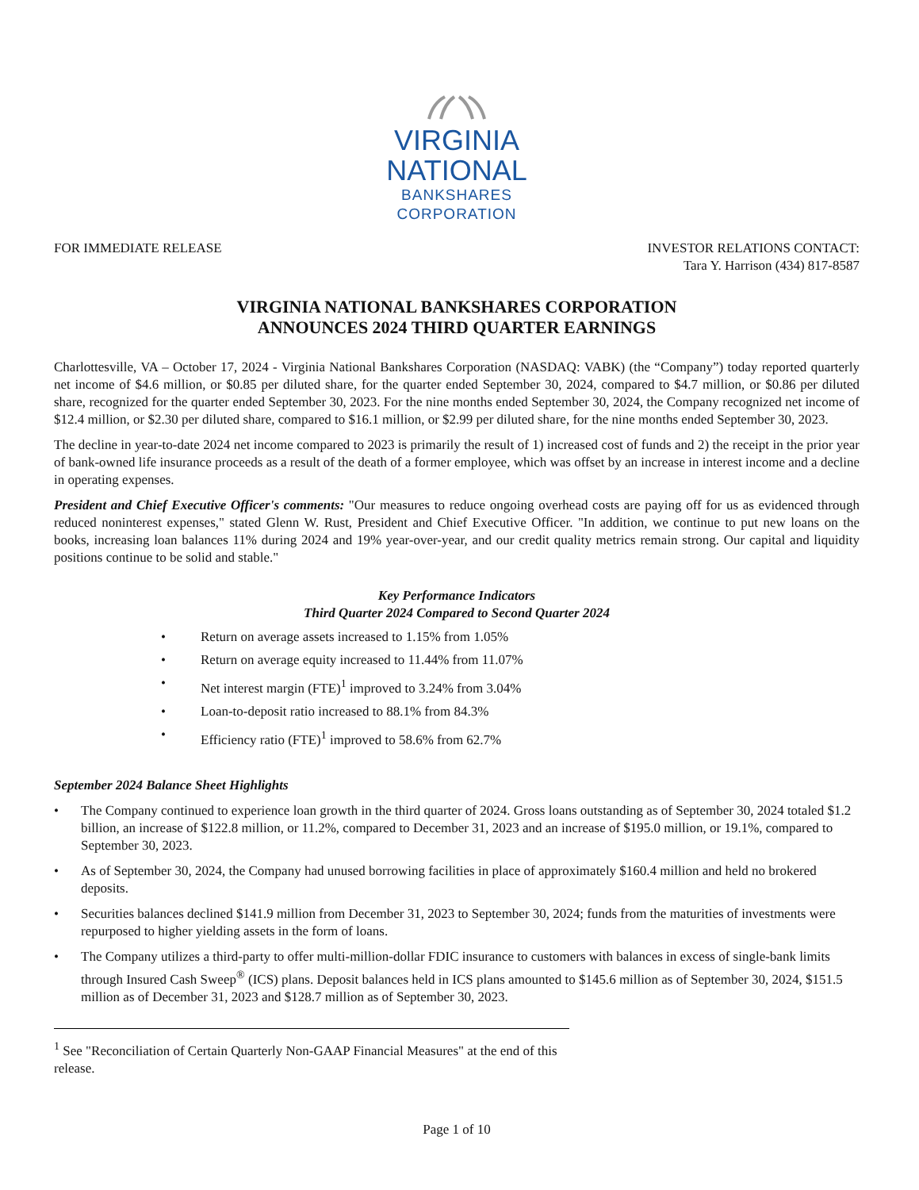VIRGINIA
NATIONAL
BANKSHARES
CORPORATION
FOR IMMEDIATE RELEASE INVESTOR RELATIONS CONTACT:
Tara Y. Harrison (434) 817-8587
VIRGINIA NATIONAL BANKSHARES CORPORATION
ANNOUNCES 2024 THIRD QUARTER EARNINGS
Charlottesville, VA – October 17, 2024 - Virginia National Bankshares Corporation (NASDAQ: VABK) (the “Company”) today reported quarterly net income of $4.6 million, or $0.85 per diluted share, for the quarter ended September 30, 2024, compared to $4.7 million, or $0.86 per diluted share, recognized for the quarter ended September 30, 2023. For the nine months ended September 30, 2024, the Company recognized net income of $12.4 million, or $2.30 per diluted share, compared to $16.1 million, or $2.99 per diluted share, for the nine months ended September 30, 2023.
The decline in year-to-date 2024 net income compared to 2023 is primarily the result of 1) increased cost of funds and 2) the receipt in the prior year of bank-owned life insurance proceeds as a result of the death of a former employee, which was offset by an increase in interest income and a decline in operating expenses.
President and Chief Executive Officer's comments: "Our measures to reduce ongoing overhead costs are paying off for us as evidenced through reduced noninterest expenses," stated Glenn W. Rust, President and Chief Executive Officer. "In addition, we continue to put new loans on the books, increasing loan balances 11% during 2024 and 19% year-over-year, and our credit quality metrics remain strong. Our capital and liquidity positions continue to be solid and stable."
Key Performance Indicators
Third Quarter 2024 Compared to Second Quarter 2024
• Return on average assets increased to 1.15% from 1.05%
• Return on average equity increased to 11.44% from 11.07%
• Net interest margin (FTE)<sup>1</sup> improved to 3.24% from 3.04%
• Loan-to-deposit ratio increased to 88.1% from 84.3%
• Efficiency ratio (FTE)<sup>1</sup> improved to 58.6% from 62.7%
September 2024 Balance Sheet Highlights
• The Company continued to experience loan growth in the third quarter of 2024. Gross loans outstanding as of September 30, 2024 totaled $1.2 billion, an increase of $122.8 million, or 11.2%, compared to December 31, 2023 and an increase of $195.0 million, or 19.1%, compared to September 30, 2023.
• As of September 30, 2024, the Company had unused borrowing facilities in place of approximately $160.4 million and held no brokered deposits.
• Securities balances declined $141.9 million from December 31, 2023 to September 30, 2024; funds from the maturities of investments were repurposed to higher yielding assets in the form of loans.
• The Company utilizes a third-party to offer multi-million-dollar FDIC insurance to customers with balances in excess of single-bank limits through Insured Cash Sweep<sup>®</sup> (ICS) plans. Deposit balances held in ICS plans amounted to $145.6 million as of September 30, 2024, $151.5 million as of December 31, 2023 and $128.7 million as of September 30, 2023.
<sup>1</sup> See "Reconciliation of Certain Quarterly Non-GAAP Financial Measures" at the end of this release.
Page 1 of 10